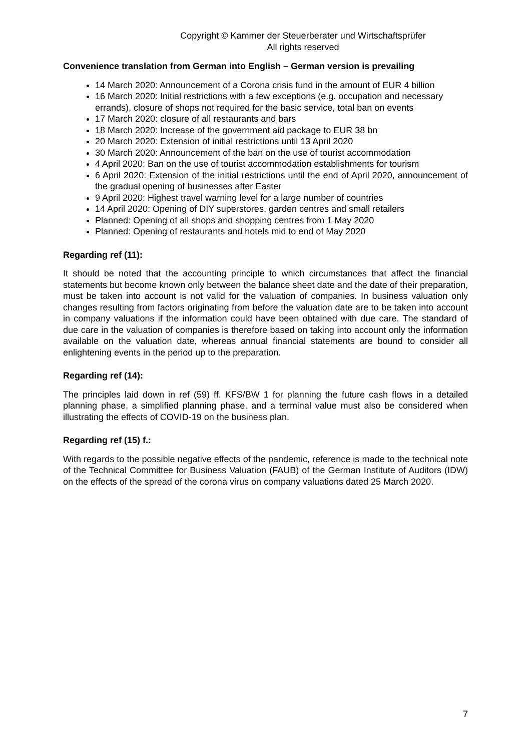Copyright © Kammer der Steuerberater und Wirtschaftsprüfer
All rights reserved
Convenience translation from German into English – German version is prevailing
14 March 2020: Announcement of a Corona crisis fund in the amount of EUR 4 billion
16 March 2020: Initial restrictions with a few exceptions (e.g. occupation and necessary errands), closure of shops not required for the basic service, total ban on events
17 March 2020: closure of all restaurants and bars
18 March 2020: Increase of the government aid package to EUR 38 bn
20 March 2020: Extension of initial restrictions until 13 April 2020
30 March 2020: Announcement of the ban on the use of tourist accommodation
4 April 2020: Ban on the use of tourist accommodation establishments for tourism
6 April 2020: Extension of the initial restrictions until the end of April 2020, announcement of the gradual opening of businesses after Easter
9 April 2020: Highest travel warning level for a large number of countries
14 April 2020: Opening of DIY superstores, garden centres and small retailers
Planned: Opening of all shops and shopping centres from 1 May 2020
Planned: Opening of restaurants and hotels mid to end of May 2020
Regarding ref (11):
It should be noted that the accounting principle to which circumstances that affect the financial statements but become known only between the balance sheet date and the date of their preparation, must be taken into account is not valid for the valuation of companies. In business valuation only changes resulting from factors originating from before the valuation date are to be taken into account in company valuations if the information could have been obtained with due care. The standard of due care in the valuation of companies is therefore based on taking into account only the information available on the valuation date, whereas annual financial statements are bound to consider all enlightening events in the period up to the preparation.
Regarding ref (14):
The principles laid down in ref (59) ff. KFS/BW 1 for planning the future cash flows in a detailed planning phase, a simplified planning phase, and a terminal value must also be considered when illustrating the effects of COVID-19 on the business plan.
Regarding ref (15) f.:
With regards to the possible negative effects of the pandemic, reference is made to the technical note of the Technical Committee for Business Valuation (FAUB) of the German Institute of Auditors (IDW) on the effects of the spread of the corona virus on company valuations dated 25 March 2020.
7